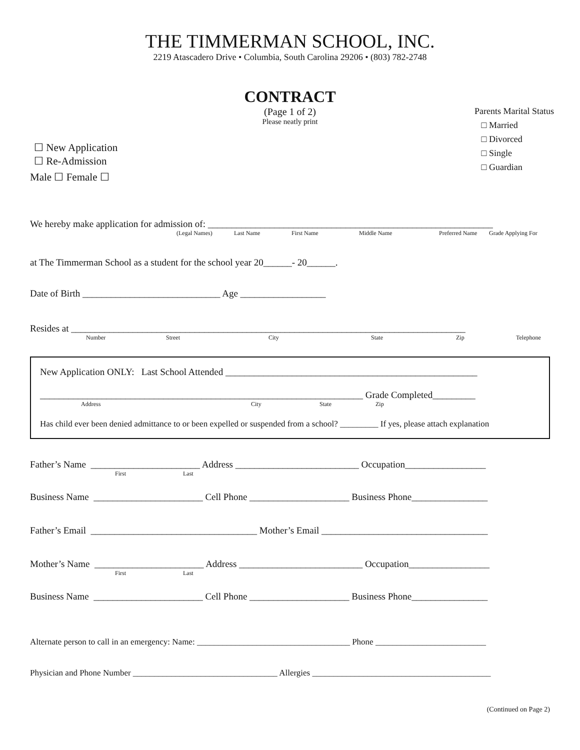THE TIMMERMAN SCHOOL, INC.
2219 Atascadero Drive • Columbia, South Carolina 29206 • (803) 782-2748
CONTRACT
(Page 1 of 2)
Please neatly print
Parents Marital Status
□ Married
□ Divorced
□ Single
□ Guardian
☐ New Application
☐ Re-Admission
Male ☐ Female ☐
We hereby make application for admission of: ____________________________________________________________
(Legal Names) Last Name First Name Middle Name Preferred Name Grade Applying For
at The Timmerman School as a student for the school year 20______- 20______.
Date of Birth _____________________________ Age __________________
Resides at ___________________________________________________________________________________
Number Street City State Zip Telephone
New Application ONLY: Last School Attended _____________________________________________________
____________________________________________________________________ Grade Completed_________
Address City State Zip
Has child ever been denied admittance to or been expelled or suspended from a school? _________ If yes, please attach explanation
Father’s Name _______________________ Address __________________________ Occupation_________________
First Last
Business Name _______________________ Cell Phone _____________________ Business Phone________________
Father’s Email ___________________________________ Mother’s Email ___________________________________
Mother’s Name _______________________ Address __________________________ Occupation_________________
First Last
Business Name _______________________ Cell Phone _____________________ Business Phone________________
Alternate person to call in an emergency: Name: ____________________________________ Phone __________________________
Physician and Phone Number __________________________________ Allergies __________________________________________
(Continued on Page 2)